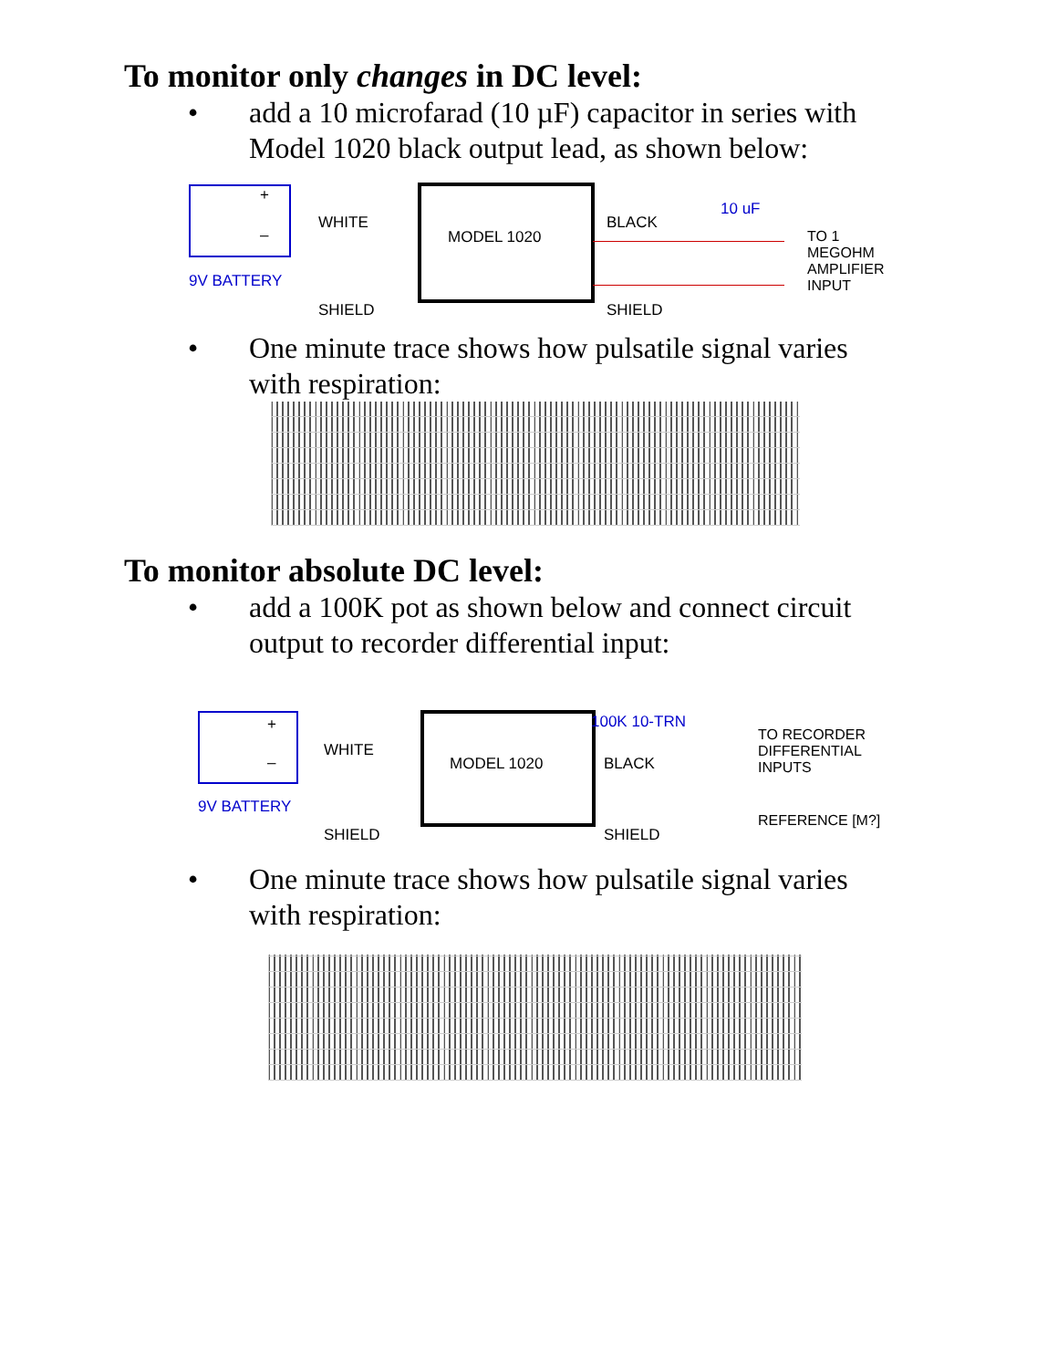To monitor only changes in DC level:
• add a 10 microfarad (10 µF) capacitor in series with
Model 1020 black output lead, as shown below:
+
–
9V BATTERY
WHITE
SHIELD
MODEL 1020
BLACK
SHIELD
10 uF
TO 1
MEGOHM
AMPLIFIER
INPUT
• One minute trace shows how pulsatile signal varies
with respiration:
To monitor absolute DC level:
• add a 100K pot as shown below and connect circuit
output to recorder differential input:
+
–
9V BATTERY
WHITE
SHIELD
MODEL 1020
100K 10-TRN
BLACK
SHIELD
TO RECORDER
DIFFERENTIAL
INPUTS
REFERENCE [M?]
• One minute trace shows how pulsatile signal varies
with respiration: